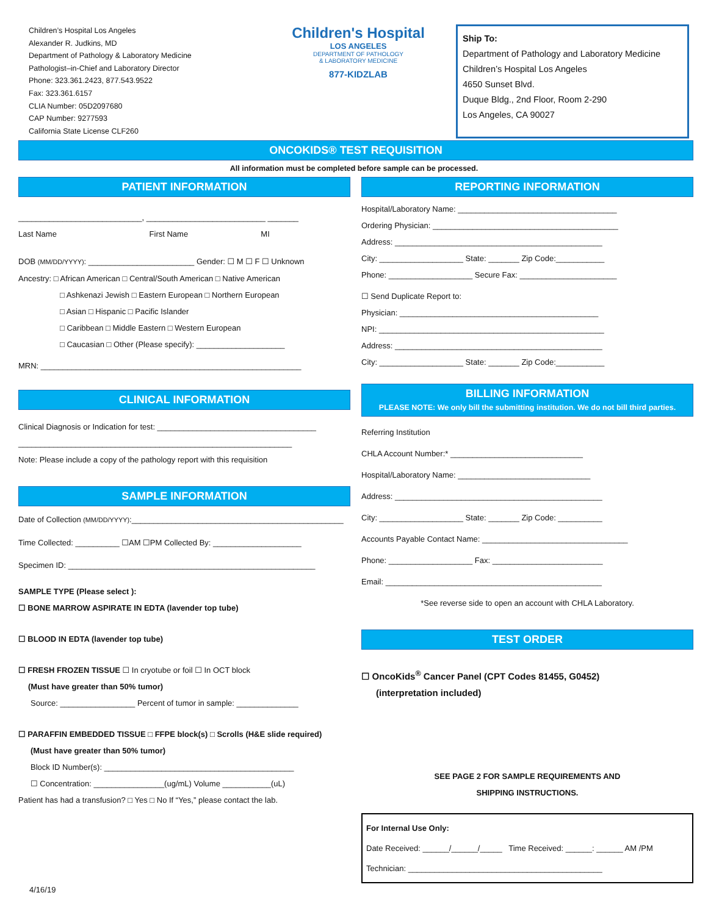Children’s Hospital Los Angeles
Alexander R. Judkins, MD
Department of Pathology & Laboratory Medicine
Pathologist–in-Chief and Laboratory Director
Phone: 323.361.2423, 877.543.9522
Fax: 323.361.6157
CLIA Number: 05D2097680
CAP Number: 9277593
California State License CLF260
Children's Hospital
LOS ANGELES
DEPARTMENT OF PATHOLOGY
& LABORATORY MEDICINE
877-KIDZLAB
Ship To:
Department of Pathology and Laboratory Medicine
Children’s Hospital Los Angeles
4650 Sunset Blvd.
Duque Bldg., 2nd Floor, Room 2-290
Los Angeles, CA 90027
ONCOKIDS® TEST REQUISITION
All information must be completed before sample can be processed.
PATIENT INFORMATION
____________________________, ___________________________ _______
Last Name First Name MI
DOB (MM/DD/YYYY): ________________________ Gender: ☐ M ☐ F ☐ Unknown
Ancestry: □ African American □ Central/South American □ Native American
□ Ashkenazi Jewish □ Eastern European □ Northern European
□ Asian □ Hispanic □ Pacific Islander
□ Caribbean □ Middle Eastern □ Western European
□ Caucasian □ Other (Please specify): ____________________
MRN: ___________________________________________________________
CLINICAL INFORMATION
Clinical Diagnosis or Indication for test: ____________________________________
______________________________________________________________
Note: Please include a copy of the pathology report with this requisition
SAMPLE INFORMATION
Date of Collection (MM/DD/YYYY):________________________________________________
Time Collected: __________ ☐AM ☐PM Collected By: ____________________
Specimen ID: ________________________________________________________
SAMPLE TYPE (Please select ):
☐ BONE MARROW ASPIRATE IN EDTA (lavender top tube)
☐ BLOOD IN EDTA (lavender top tube)
☐ FRESH FROZEN TISSUE ☐ In cryotube or foil ☐ In OCT block
(Must have greater than 50% tumor)
Source: _________________ Percent of tumor in sample: ______________
☐ PARAFFIN EMBEDDED TISSUE □ FFPE block(s) □ Scrolls (H&E slide required)
(Must have greater than 50% tumor)
Block ID Number(s): ___________________________________________
☐ Concentration: ________________(ug/mL) Volume ___________(uL)
Patient has had a transfusion? □ Yes □ No If “Yes,” please contact the lab.
4/16/19
REPORTING INFORMATION
Hospital/Laboratory Name: ____________________________________
Ordering Physician: __________________________________________
Address: _______________________________________________
City: ___________________ State: _______ Zip Code:___________
Phone: ___________________ Secure Fax: ______________________
☐ Send Duplicate Report to:
Physician: _____________________________________________
NPI: ___________________________________________________
Address: _______________________________________________
City: ___________________ State: _______ Zip Code:___________
BILLING INFORMATION
PLEASE NOTE: We only bill the submitting institution. We do not bill third parties.
Referring Institution
CHLA Account Number:* ______________________________
Hospital/Laboratory Name: ______________________________
Address: _______________________________________________
City: ___________________ State: _______ Zip Code: __________
Accounts Payable Contact Name: _________________________________
Phone: ___________________ Fax: _________________________
Email: _________________________________________________
*See reverse side to open an account with CHLA Laboratory.
TEST ORDER
☐ OncoKids<sup>®</sup> Cancer Panel (CPT Codes 81455, G0452)
(interpretation included)
SEE PAGE 2 FOR SAMPLE REQUIREMENTS AND
SHIPPING INSTRUCTIONS.
For Internal Use Only:
Date Received: ______/______/_____ Time Received: ______: ______ AM /PM
Technician: ____________________________________________